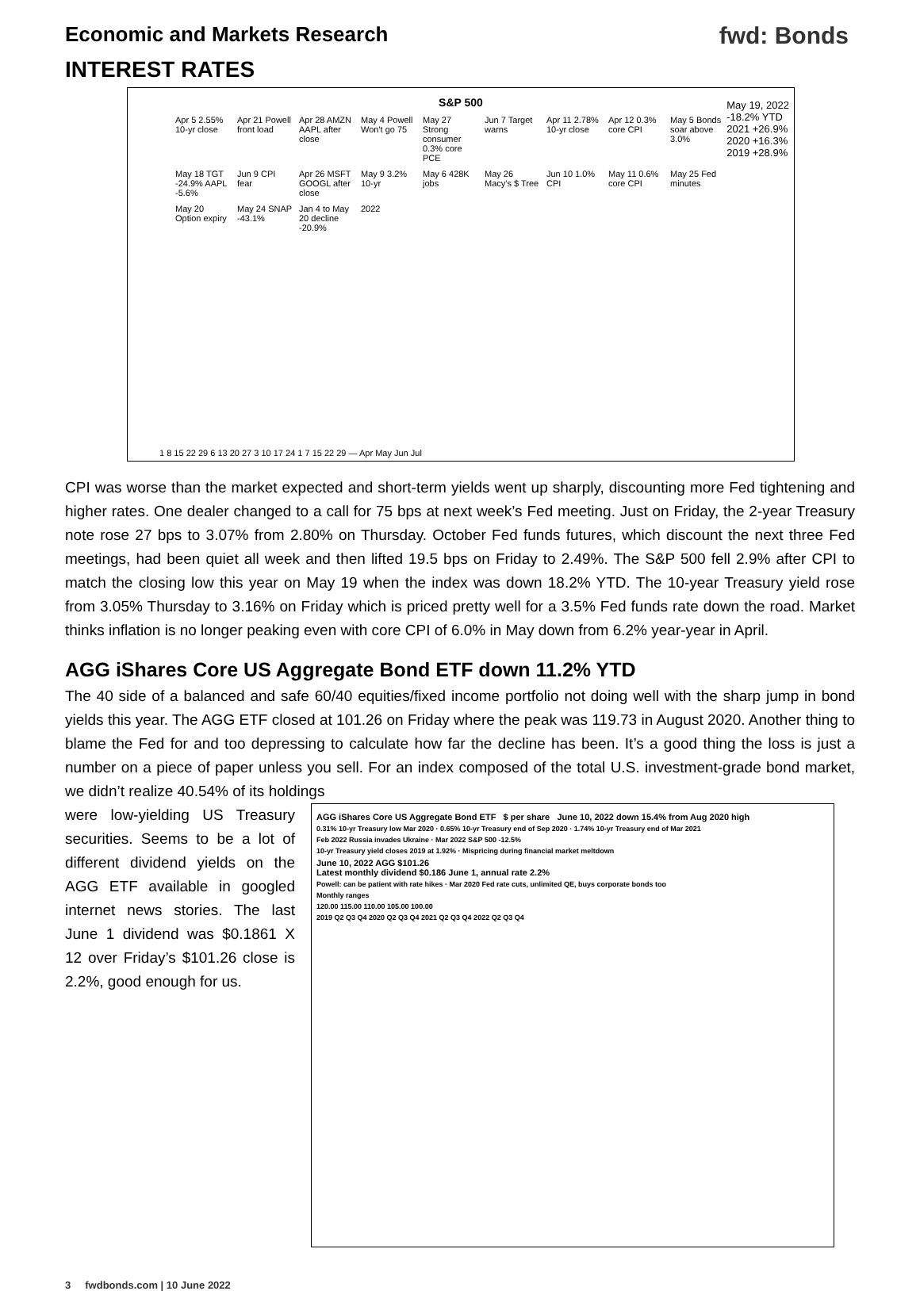Economic and Markets Research fwd: Bonds
INTEREST RATES
S&P 500
May 19, 2022
-18.2% YTD
2021 +26.9%
2020 +16.3%
2019 +28.9%
Apr 5 2.55% 10-yr close Apr 21 Powell front load Apr 28 AMZN AAPL after close May 4 Powell Won't go 75 May 27 Strong consumer 0.3% core PCE Jun 7 Target warns Apr 11 2.78% 10-yr close Apr 12 0.3% core CPI May 5 Bonds soar above 3.0% May 18 TGT -24.9% AAPL -5.6% Jun 9 CPI fear Apr 26 MSFT GOOGL after close May 9 3.2% 10-yr May 6 428K jobs May 26 Macy's $ Tree Jun 10 1.0% CPI May 11 0.6% core CPI May 25 Fed minutes May 20 Option expiry May 24 SNAP -43.1% Jan 4 to May 20 decline -20.9% 2022
1 8 15 22 29 6 13 20 27 3 10 17 24 1 7 15 22 29 — Apr May Jun Jul
CPI was worse than the market expected and short-term yields went up sharply, discounting more Fed tightening and higher rates. One dealer changed to a call for 75 bps at next week’s Fed meeting. Just on Friday, the 2-year Treasury note rose 27 bps to 3.07% from 2.80% on Thursday. October Fed funds futures, which discount the next three Fed meetings, had been quiet all week and then lifted 19.5 bps on Friday to 2.49%. The S&P 500 fell 2.9% after CPI to match the closing low this year on May 19 when the index was down 18.2% YTD. The 10-year Treasury yield rose from 3.05% Thursday to 3.16% on Friday which is priced pretty well for a 3.5% Fed funds rate down the road. Market thinks inflation is no longer peaking even with core CPI of 6.0% in May down from 6.2% year-year in April.
AGG iShares Core US Aggregate Bond ETF down 11.2% YTD
The 40 side of a balanced and safe 60/40 equities/fixed income portfolio not doing well with the sharp jump in bond yields this year. The AGG ETF closed at 101.26 on Friday where the peak was 119.73 in August 2020. Another thing to blame the Fed for and too depressing to calculate how far the decline has been. It’s a good thing the loss is just a number on a piece of paper unless you sell. For an index composed of the total U.S. investment-grade bond market, we didn’t realize 40.54% of its holdings
were low-yielding US Treasury securities. Seems to be a lot of different dividend yields on the AGG ETF available in googled internet news stories. The last June 1 dividend was $0.1861 X 12 over Friday’s $101.26 close is 2.2%, good enough for us.
AGG iShares Core US Aggregate Bond ETF $ per share June 10, 2022 down 15.4% from Aug 2020 high
0.31% 10-yr Treasury low Mar 2020 · 0.65% 10-yr Treasury end of Sep 2020 · 1.74% 10-yr Treasury end of Mar 2021
Feb 2022 Russia invades Ukraine · Mar 2022 S&P 500 -12.5%
10-yr Treasury yield closes 2019 at 1.92% · Mispricing during financial market meltdown
June 10, 2022 AGG $101.26
Latest monthly dividend $0.186 June 1, annual rate 2.2%
Powell: can be patient with rate hikes · Mar 2020 Fed rate cuts, unlimited QE, buys corporate bonds too
Monthly ranges
120.00 115.00 110.00 105.00 100.00
2019 Q2 Q3 Q4 2020 Q2 Q3 Q4 2021 Q2 Q3 Q4 2022 Q2 Q3 Q4
3 fwdbonds.com | 10 June 2022